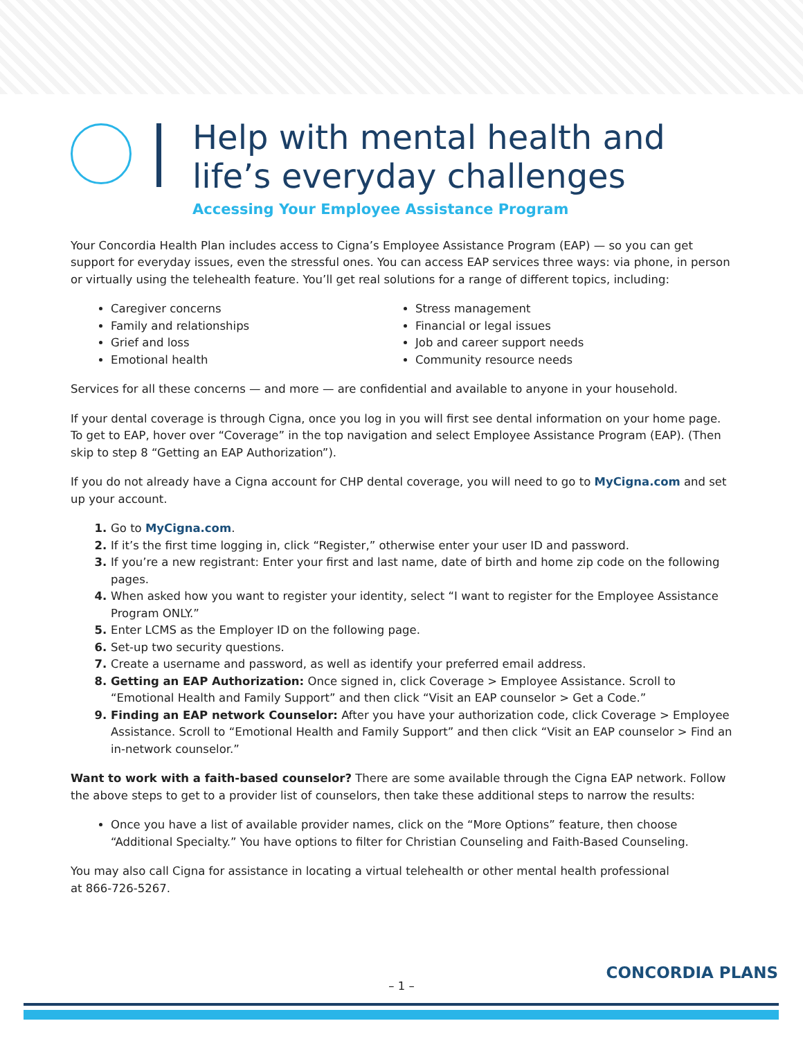Help with mental health and
life’s everyday challenges
Accessing Your Employee Assistance Program
Your Concordia Health Plan includes access to Cigna’s Employee Assistance Program (EAP) — so you can get support for everyday issues, even the stressful ones. You can access EAP services three ways: via phone, in person or virtually using the telehealth feature. You’ll get real solutions for a range of different topics, including:
Caregiver concerns
Family and relationships
Grief and loss
Emotional health
Stress management
Financial or legal issues
Job and career support needs
Community resource needs
Services for all these concerns — and more — are confidential and available to anyone in your household.
If your dental coverage is through Cigna, once you log in you will first see dental information on your home page. To get to EAP, hover over “Coverage” in the top navigation and select Employee Assistance Program (EAP). (Then skip to step 8 “Getting an EAP Authorization”).
If you do not already have a Cigna account for CHP dental coverage, you will need to go to MyCigna.com and set up your account.
Go to MyCigna.com.
If it’s the first time logging in, click “Register,” otherwise enter your user ID and password.
If you’re a new registrant: Enter your first and last name, date of birth and home zip code on the following pages.
When asked how you want to register your identity, select “I want to register for the Employee Assistance Program ONLY.”
Enter LCMS as the Employer ID on the following page.
Set-up two security questions.
Create a username and password, as well as identify your preferred email address.
Getting an EAP Authorization: Once signed in, click Coverage > Employee Assistance. Scroll to “Emotional Health and Family Support” and then click “Visit an EAP counselor > Get a Code.”
Finding an EAP network Counselor: After you have your authorization code, click Coverage > Employee Assistance. Scroll to “Emotional Health and Family Support” and then click “Visit an EAP counselor > Find an in-network counselor.”
Want to work with a faith-based counselor? There are some available through the Cigna EAP network. Follow the above steps to get to a provider list of counselors, then take these additional steps to narrow the results:
Once you have a list of available provider names, click on the “More Options” feature, then choose “Additional Specialty.” You have options to filter for Christian Counseling and Faith-Based Counseling.
You may also call Cigna for assistance in locating a virtual telehealth or other mental health professional
at 866-726-5267.
– 1 –
CONCORDIA PLANS